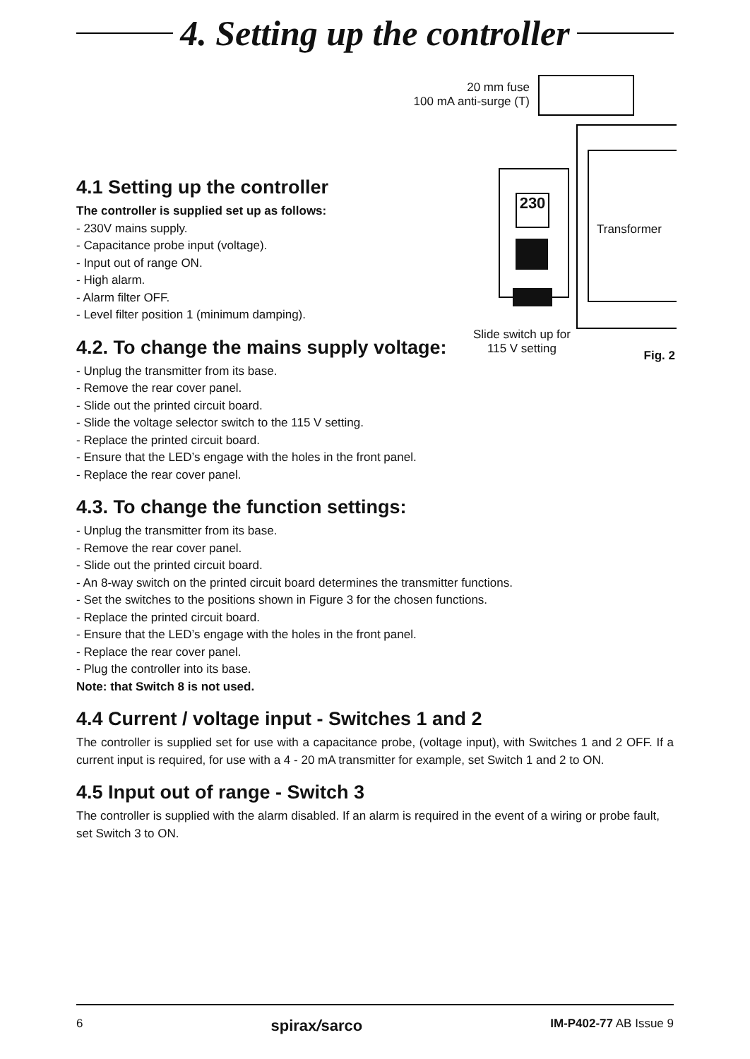4. Setting up the controller
20 mm fuse
100 mA anti-surge (T)
Transformer
230
Slide switch up for
115 V setting
Fig. 2
4.1 Setting up the controller
The controller is supplied set up as follows:
- 230V mains supply.
- Capacitance probe input (voltage).
- Input out of range ON.
- High alarm.
- Alarm filter OFF.
- Level filter position 1 (minimum damping).
4.2. To change the mains supply voltage:
- Unplug the transmitter from its base.
- Remove the rear cover panel.
- Slide out the printed circuit board.
- Slide the voltage selector switch to the 115 V setting.
- Replace the printed circuit board.
- Ensure that the LED’s engage with the holes in the front panel.
- Replace the rear cover panel.
4.3. To change the function settings:
- Unplug the transmitter from its base.
- Remove the rear cover panel.
- Slide out the printed circuit board.
- An 8-way switch on the printed circuit board determines the transmitter functions.
- Set the switches to the positions shown in Figure 3 for the chosen functions.
- Replace the printed circuit board.
- Ensure that the LED’s engage with the holes in the front panel.
- Replace the rear cover panel.
- Plug the controller into its base.
Note: that Switch 8 is not used.
4.4 Current / voltage input - Switches 1 and 2
The controller is supplied set for use with a capacitance probe, (voltage input), with Switches 1 and 2 OFF. If a current input is required, for use with a 4 - 20 mA transmitter for example, set Switch 1 and 2 to ON.
4.5 Input out of range - Switch 3
The controller is supplied with the alarm disabled. If an alarm is required in the event of a wiring or probe fault, set Switch 3 to ON.
6 spirax/sarco IM-P402-77 AB Issue 9